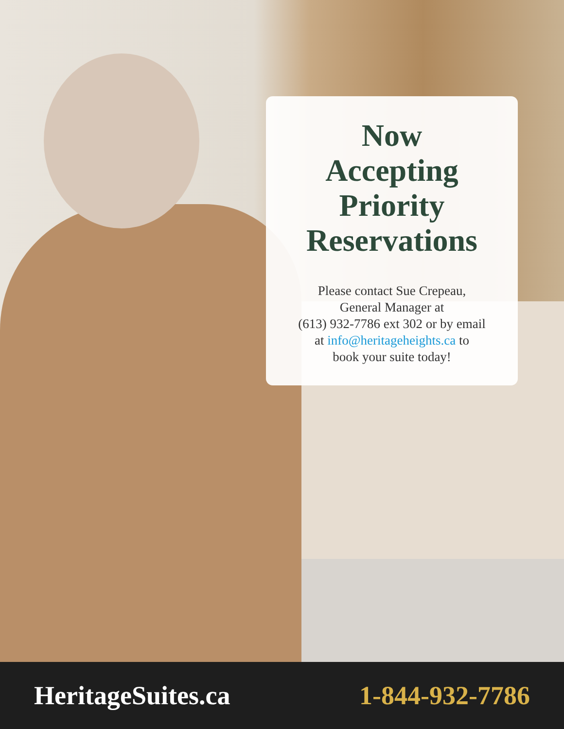Now
Accepting
Priority
Reservations
Please contact Sue Crepeau,
General Manager at
(613) 932-7786 ext 302 or by email
at info@heritageheights.ca to
book your suite today!
HeritageSuites.ca 1-844-932-7786